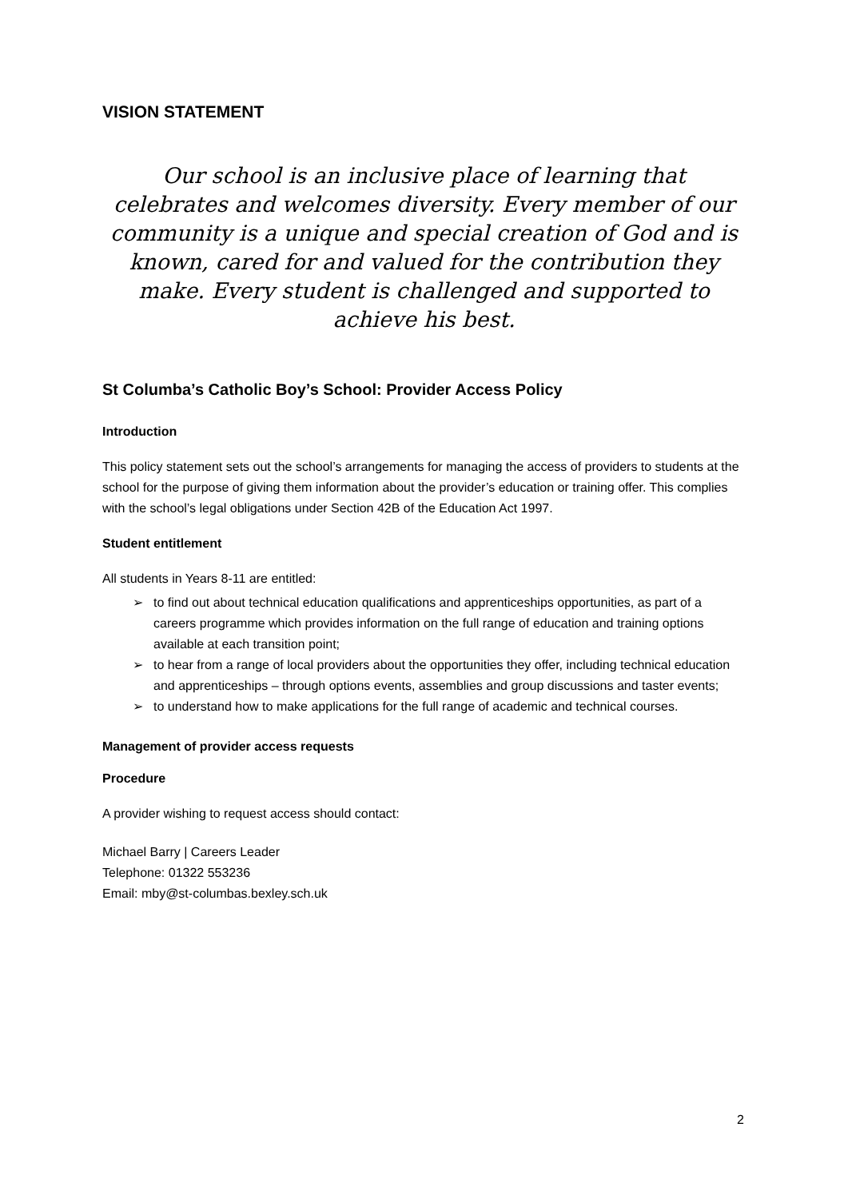VISION STATEMENT
Our school is an inclusive place of learning that celebrates and welcomes diversity. Every member of our community is a unique and special creation of God and is known, cared for and valued for the contribution they make. Every student is challenged and supported to achieve his best.
St Columba’s Catholic Boy’s School: Provider Access Policy
Introduction
This policy statement sets out the school’s arrangements for managing the access of providers to students at the school for the purpose of giving them information about the provider’s education or training offer. This complies with the school’s legal obligations under Section 42B of the Education Act 1997.
Student entitlement
All students in Years 8-11 are entitled:
➢ to find out about technical education qualifications and apprenticeships opportunities, as part of a careers programme which provides information on the full range of education and training options available at each transition point;
➢ to hear from a range of local providers about the opportunities they offer, including technical education and apprenticeships – through options events, assemblies and group discussions and taster events;
➢ to understand how to make applications for the full range of academic and technical courses.
Management of provider access requests
Procedure
A provider wishing to request access should contact:
Michael Barry | Careers Leader
Telephone: 01322 553236
Email: mby@st-columbas.bexley.sch.uk
2